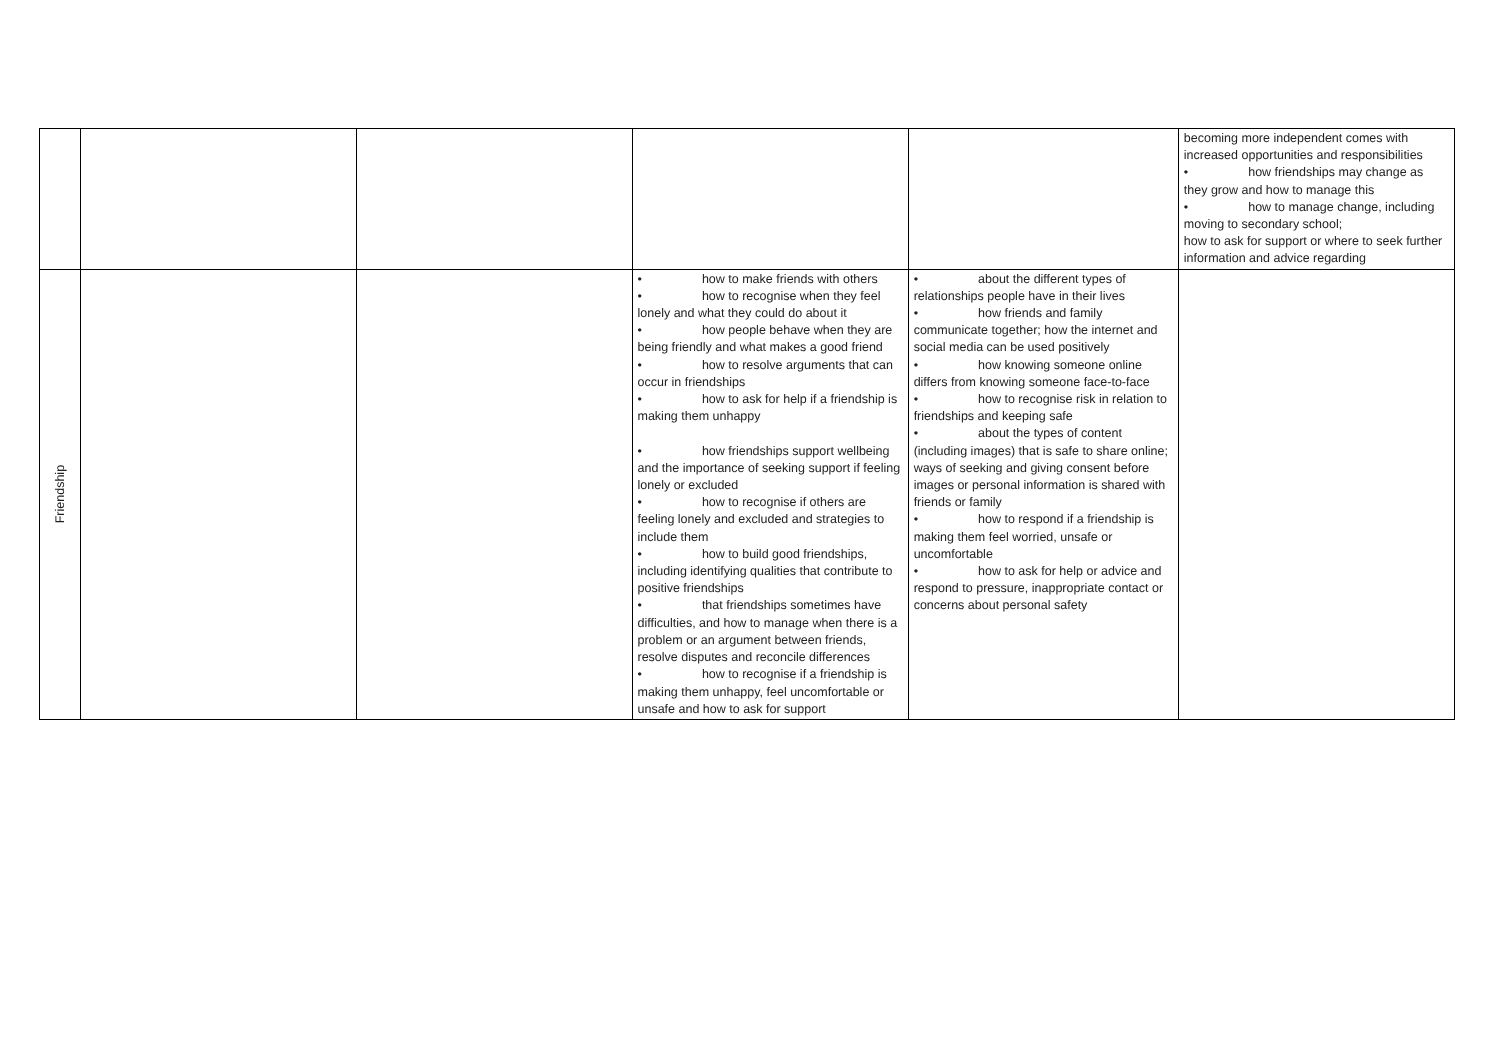| | | | | | becoming more independent comes with increased opportunities and responsibilities • how friendships may change as they grow and how to manage this • how to manage change, including moving to secondary school; how to ask for support or where to seek further information and advice regarding |
| Friendship | | | • how to make friends with others • how to recognise when they feel lonely and what they could do about it • how people behave when they are being friendly and what makes a good friend • how to resolve arguments that can occur in friendships • how to ask for help if a friendship is making them unhappy • how friendships support wellbeing and the importance of seeking support if feeling lonely or excluded • how to recognise if others are feeling lonely and excluded and strategies to include them • how to build good friendships, including identifying qualities that contribute to positive friendships • that friendships sometimes have difficulties, and how to manage when there is a problem or an argument between friends, resolve disputes and reconcile differences • how to recognise if a friendship is making them unhappy, feel uncomfortable or unsafe and how to ask for support | • about the different types of relationships people have in their lives • how friends and family communicate together; how the internet and social media can be used positively • how knowing someone online differs from knowing someone face-to-face • how to recognise risk in relation to friendships and keeping safe • about the types of content (including images) that is safe to share online; ways of seeking and giving consent before images or personal information is shared with friends or family • how to respond if a friendship is making them feel worried, unsafe or uncomfortable • how to ask for help or advice and respond to pressure, inappropriate contact or concerns about personal safety | |